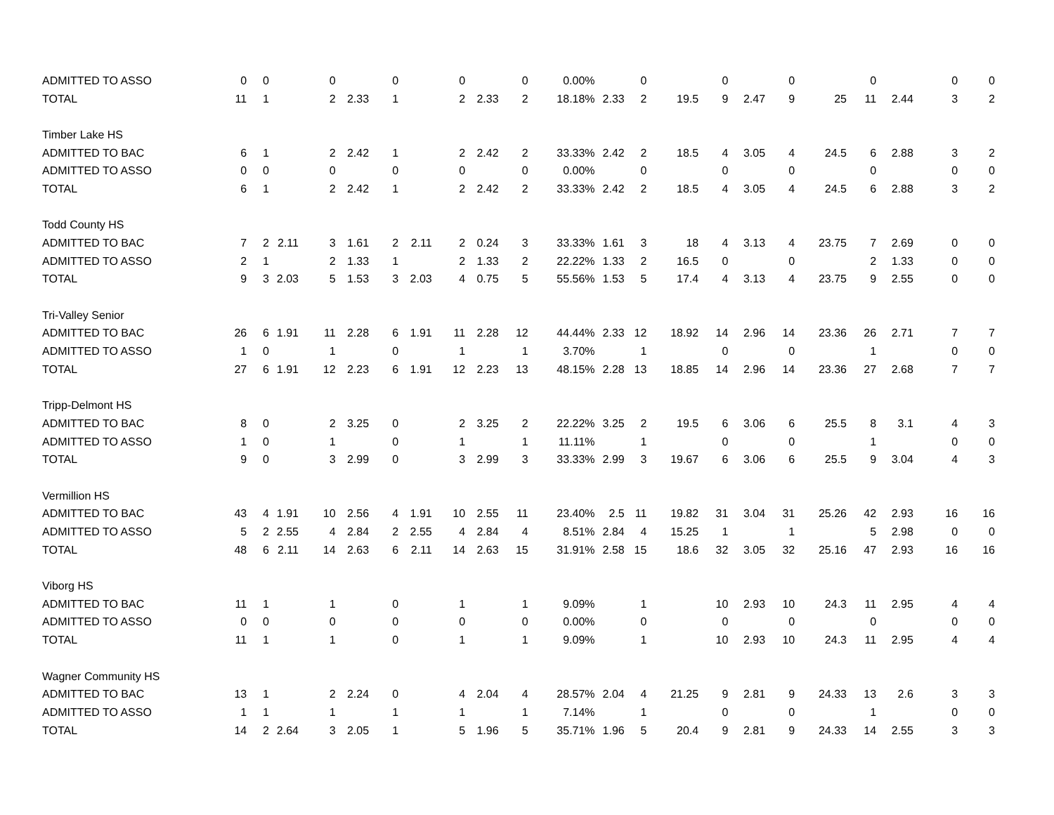| ADMITTED TO ASSO | 0 | 0 | | 0 | | 0 | | 0 | | 0 | 0.00% | | 0 | | 0 | | 0 | | 0 | | 0 | 0 |
| TOTAL | 11 | 1 | | 2 | 2.33 | 1 | | 2 | 2.33 | 2 | 18.18% | 2.33 | 2 | 19.5 | 9 | 2.47 | 9 | 25 | 11 | 2.44 | 3 | 2 |
| Timber Lake HS | | | | | | | | | | | | | | | | | | | | | | |
| ADMITTED TO BAC | 6 | 1 | | 2 | 2.42 | 1 | | 2 | 2.42 | 2 | 33.33% | 2.42 | 2 | 18.5 | 4 | 3.05 | 4 | 24.5 | 6 | 2.88 | 3 | 2 |
| ADMITTED TO ASSO | 0 | 0 | | 0 | | 0 | | 0 | | 0 | 0.00% | | 0 | | 0 | | 0 | | 0 | | 0 | 0 |
| TOTAL | 6 | 1 | | 2 | 2.42 | 1 | | 2 | 2.42 | 2 | 33.33% | 2.42 | 2 | 18.5 | 4 | 3.05 | 4 | 24.5 | 6 | 2.88 | 3 | 2 |
| Todd County HS | | | | | | | | | | | | | | | | | | | | | | |
| ADMITTED TO BAC | 7 | 2 | 2.11 | 3 | 1.61 | 2 | 2.11 | 2 | 0.24 | 3 | 33.33% | 1.61 | 3 | 18 | 4 | 3.13 | 4 | 23.75 | 7 | 2.69 | 0 | 0 |
| ADMITTED TO ASSO | 2 | 1 | | 2 | 1.33 | 1 | | 2 | 1.33 | 2 | 22.22% | 1.33 | 2 | 16.5 | 0 | | 0 | | 2 | 1.33 | 0 | 0 |
| TOTAL | 9 | 3 | 2.03 | 5 | 1.53 | 3 | 2.03 | 4 | 0.75 | 5 | 55.56% | 1.53 | 5 | 17.4 | 4 | 3.13 | 4 | 23.75 | 9 | 2.55 | 0 | 0 |
| Tri-Valley Senior | | | | | | | | | | | | | | | | | | | | | | |
| ADMITTED TO BAC | 26 | 6 | 1.91 | 11 | 2.28 | 6 | 1.91 | 11 | 2.28 | 12 | 44.44% | 2.33 | 12 | 18.92 | 14 | 2.96 | 14 | 23.36 | 26 | 2.71 | 7 | 7 |
| ADMITTED TO ASSO | 1 | 0 | | 1 | | 0 | | 1 | | 1 | 3.70% | | 1 | | 0 | | 0 | | 1 | | 0 | 0 |
| TOTAL | 27 | 6 | 1.91 | 12 | 2.23 | 6 | 1.91 | 12 | 2.23 | 13 | 48.15% | 2.28 | 13 | 18.85 | 14 | 2.96 | 14 | 23.36 | 27 | 2.68 | 7 | 7 |
| Tripp-Delmont HS | | | | | | | | | | | | | | | | | | | | | | |
| ADMITTED TO BAC | 8 | 0 | | 2 | 3.25 | 0 | | 2 | 3.25 | 2 | 22.22% | 3.25 | 2 | 19.5 | 6 | 3.06 | 6 | 25.5 | 8 | 3.1 | 4 | 3 |
| ADMITTED TO ASSO | 1 | 0 | | 1 | | 0 | | 1 | | 1 | 11.11% | | 1 | | 0 | | 0 | | 1 | | 0 | 0 |
| TOTAL | 9 | 0 | | 3 | 2.99 | 0 | | 3 | 2.99 | 3 | 33.33% | 2.99 | 3 | 19.67 | 6 | 3.06 | 6 | 25.5 | 9 | 3.04 | 4 | 3 |
| Vermillion HS | | | | | | | | | | | | | | | | | | | | | | |
| ADMITTED TO BAC | 43 | 4 | 1.91 | 10 | 2.56 | 4 | 1.91 | 10 | 2.55 | 11 | 23.40% | 2.5 | 11 | 19.82 | 31 | 3.04 | 31 | 25.26 | 42 | 2.93 | 16 | 16 |
| ADMITTED TO ASSO | 5 | 2 | 2.55 | 4 | 2.84 | 2 | 2.55 | 4 | 2.84 | 4 | 8.51% | 2.84 | 4 | 15.25 | 1 | | 1 | | 5 | 2.98 | 0 | 0 |
| TOTAL | 48 | 6 | 2.11 | 14 | 2.63 | 6 | 2.11 | 14 | 2.63 | 15 | 31.91% | 2.58 | 15 | 18.6 | 32 | 3.05 | 32 | 25.16 | 47 | 2.93 | 16 | 16 |
| Viborg HS | | | | | | | | | | | | | | | | | | | | | | |
| ADMITTED TO BAC | 11 | 1 | | 1 | | 0 | | 1 | | 1 | 9.09% | | 1 | | 10 | 2.93 | 10 | 24.3 | 11 | 2.95 | 4 | 4 |
| ADMITTED TO ASSO | 0 | 0 | | 0 | | 0 | | 0 | | 0 | 0.00% | | 0 | | 0 | | 0 | | 0 | | 0 | 0 |
| TOTAL | 11 | 1 | | 1 | | 0 | | 1 | | 1 | 9.09% | | 1 | | 10 | 2.93 | 10 | 24.3 | 11 | 2.95 | 4 | 4 |
| Wagner Community HS | | | | | | | | | | | | | | | | | | | | | | |
| ADMITTED TO BAC | 13 | 1 | | 2 | 2.24 | 0 | | 4 | 2.04 | 4 | 28.57% | 2.04 | 4 | 21.25 | 9 | 2.81 | 9 | 24.33 | 13 | 2.6 | 3 | 3 |
| ADMITTED TO ASSO | 1 | 1 | | 1 | | 1 | | 1 | | 1 | 7.14% | | 1 | | 0 | | 0 | | 1 | | 0 | 0 |
| TOTAL | 14 | 2 | 2.64 | 3 | 2.05 | 1 | | 5 | 1.96 | 5 | 35.71% | 1.96 | 5 | 20.4 | 9 | 2.81 | 9 | 24.33 | 14 | 2.55 | 3 | 3 |